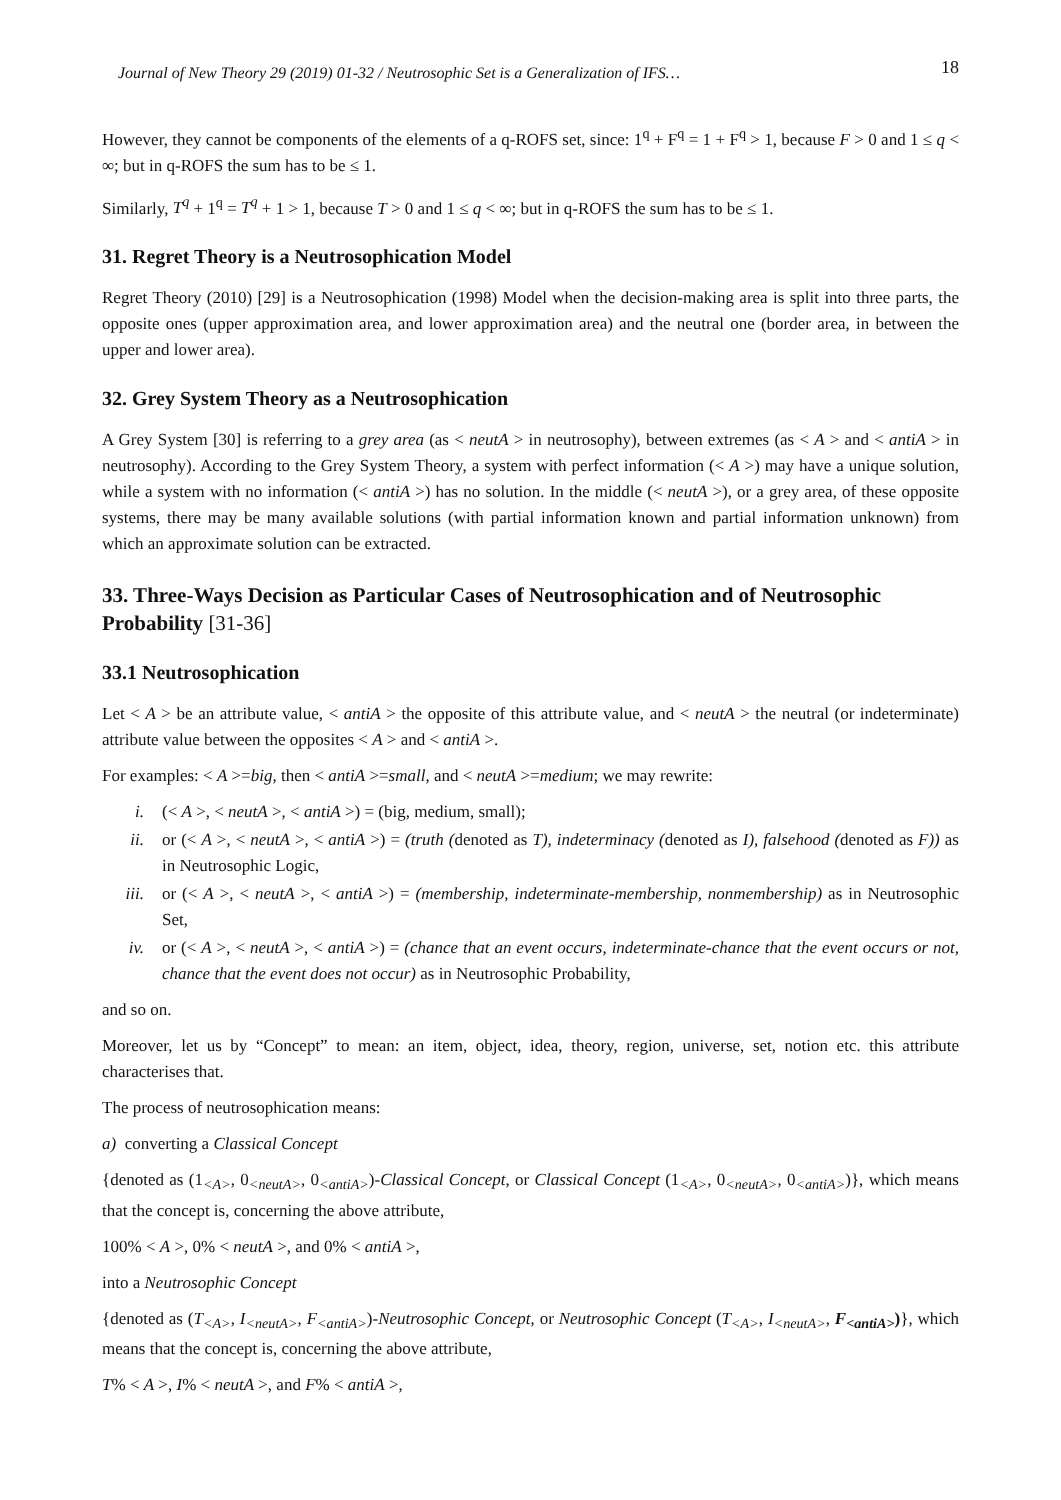Journal of New Theory 29 (2019) 01-32 / Neutrosophic Set is a Generalization of IFS… 18
However, they cannot be components of the elements of a q-ROFS set, since: 1<sup>q</sup> + F<sup>q</sup> = 1 + F<sup>q</sup> > 1, because F > 0 and 1 ≤ q < ∞; but in q-ROFS the sum has to be ≤ 1.
Similarly, T<sup>q</sup> + 1<sup>q</sup> = T<sup>q</sup> + 1 > 1, because T > 0 and 1 ≤ q < ∞; but in q-ROFS the sum has to be ≤ 1.
31. Regret Theory is a Neutrosophication Model
Regret Theory (2010) [29] is a Neutrosophication (1998) Model when the decision-making area is split into three parts, the opposite ones (upper approximation area, and lower approximation area) and the neutral one (border area, in between the upper and lower area).
32. Grey System Theory as a Neutrosophication
A Grey System [30] is referring to a grey area (as < neutA > in neutrosophy), between extremes (as < A > and < antiA > in neutrosophy). According to the Grey System Theory, a system with perfect information (< A >) may have a unique solution, while a system with no information (< antiA >) has no solution. In the middle (< neutA >), or a grey area, of these opposite systems, there may be many available solutions (with partial information known and partial information unknown) from which an approximate solution can be extracted.
33. Three-Ways Decision as Particular Cases of Neutrosophication and of Neutrosophic Probability [31-36]
33.1 Neutrosophication
Let < A > be an attribute value, < antiA > the opposite of this attribute value, and < neutA > the neutral (or indeterminate) attribute value between the opposites < A > and < antiA >.
For examples: < A >=big, then < antiA >=small, and < neutA >=medium; we may rewrite:
i. (< A >, < neutA >, < antiA >) = (big, medium, small);
ii. or (< A >, < neutA >, < antiA >) = (truth (denoted as T), indeterminacy (denoted as I), falsehood (denoted as F)) as in Neutrosophic Logic,
iii. or (< A >, < neutA >, < antiA >) = (membership, indeterminate-membership, nonmembership) as in Neutrosophic Set,
iv. or (< A >, < neutA >, < antiA >) = (chance that an event occurs, indeterminate-chance that the event occurs or not, chance that the event does not occur) as in Neutrosophic Probability,
and so on.
Moreover, let us by “Concept” to mean: an item, object, idea, theory, region, universe, set, notion etc. this attribute characterises that.
The process of neutrosophication means:
a) converting a Classical Concept
{denoted as (1<sub><A></sub>, 0<sub><neutA></sub>, 0<sub><antiA></sub>)-Classical Concept, or Classical Concept (1<sub><A></sub>, 0<sub><neutA></sub>, 0<sub><antiA></sub>)}, which means that the concept is, concerning the above attribute,
100% < A >, 0% < neutA >, and 0% < antiA >,
into a Neutrosophic Concept
{denoted as (T<sub><A></sub>, I<sub><neutA></sub>, F<sub><antiA></sub>)-Neutrosophic Concept, or Neutrosophic Concept (T<sub><A></sub>, I<sub><neutA></sub>, F<sub><antiA></sub>)}, which means that the concept is, concerning the above attribute,
T% < A >, I% < neutA >, and F% < antiA >,